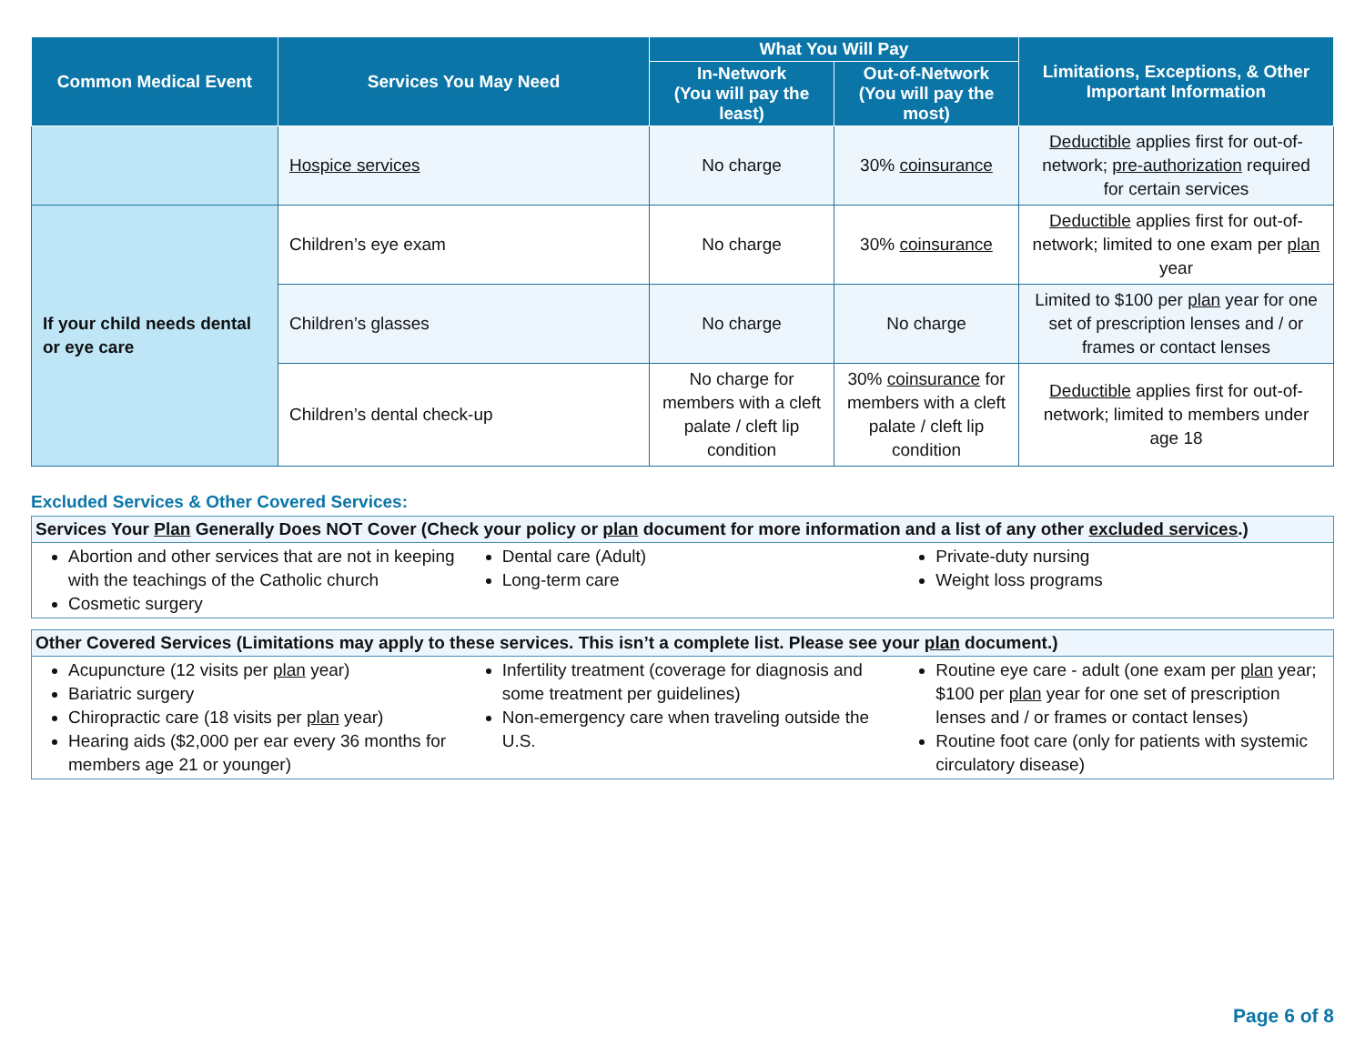| Common Medical Event | Services You May Need | What You Will Pay | | Limitations, Exceptions, & Other Important Information |
| --- | --- | --- | --- | --- |
| | | In-Network (You will pay the least) | Out-of-Network (You will pay the most) | |
| | Hospice services | No charge | 30% coinsurance | Deductible applies first for out-of-network; pre-authorization required for certain services |
| If your child needs dental or eye care | Children’s eye exam | No charge | 30% coinsurance | Deductible applies first for out-of-network; limited to one exam per plan year |
| | Children’s glasses | No charge | No charge | Limited to $100 per plan year for one set of prescription lenses and / or frames or contact lenses |
| | Children’s dental check-up | No charge for members with a cleft palate / cleft lip condition | 30% coinsurance for members with a cleft palate / cleft lip condition | Deductible applies first for out-of-network; limited to members under age 18 |
Excluded Services & Other Covered Services:
Services Your Plan Generally Does NOT Cover (Check your policy or plan document for more information and a list of any other excluded services.)
Abortion and other services that are not in keeping with the teachings of the Catholic church
Cosmetic surgery
Dental care (Adult)
Long-term care
Private-duty nursing
Weight loss programs
Other Covered Services (Limitations may apply to these services. This isn’t a complete list. Please see your plan document.)
Acupuncture (12 visits per plan year)
Bariatric surgery
Chiropractic care (18 visits per plan year)
Hearing aids ($2,000 per ear every 36 months for members age 21 or younger)
Infertility treatment (coverage for diagnosis and some treatment per guidelines)
Non-emergency care when traveling outside the U.S.
Routine eye care - adult (one exam per plan year; $100 per plan year for one set of prescription lenses and / or frames or contact lenses)
Routine foot care (only for patients with systemic circulatory disease)
Page 6 of 8